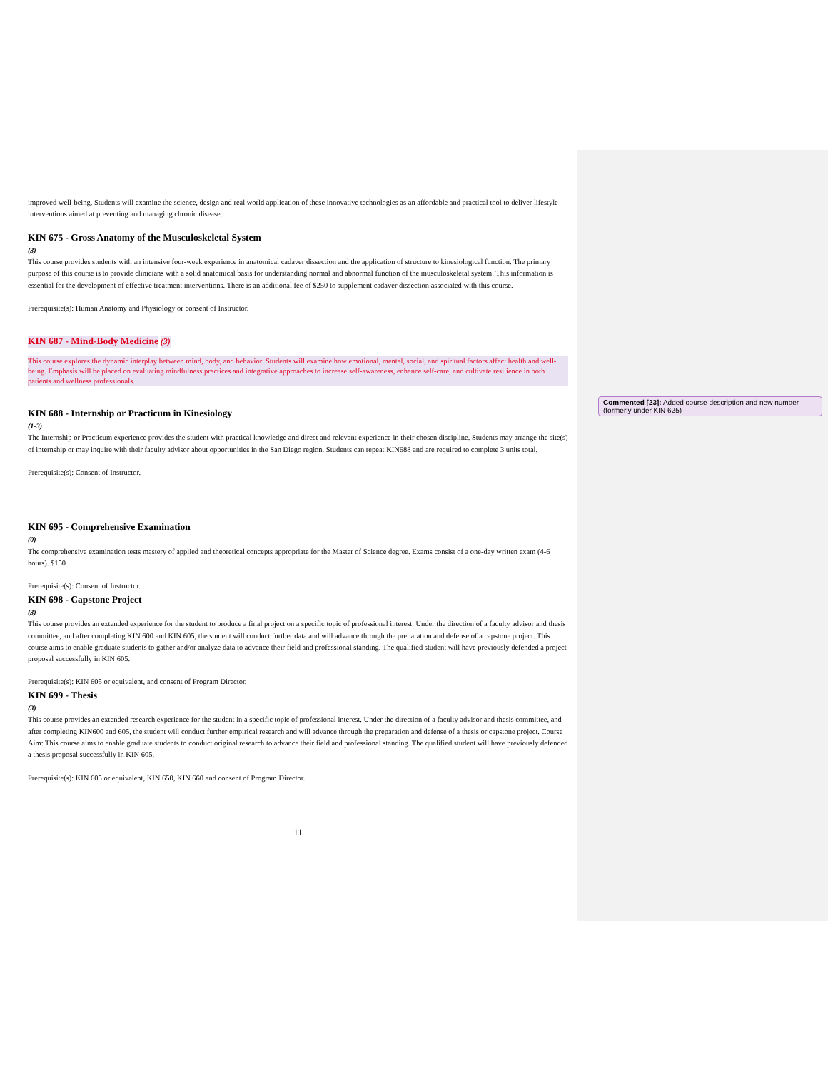improved well-being. Students will examine the science, design and real world application of these innovative technologies as an affordable and practical tool to deliver lifestyle interventions aimed at preventing and managing chronic disease.
KIN 675 - Gross Anatomy of the Musculoskeletal System
(3)
This course provides students with an intensive four-week experience in anatomical cadaver dissection and the application of structure to kinesiological function. The primary purpose of this course is to provide clinicians with a solid anatomical basis for understanding normal and abnormal function of the musculoskeletal system. This information is essential for the development of effective treatment interventions. There is an additional fee of $250 to supplement cadaver dissection associated with this course.
Prerequisite(s): Human Anatomy and Physiology or consent of Instructor.
KIN 687 - Mind-Body Medicine
(3)
This course explores the dynamic interplay between mind, body, and behavior. Students will examine how emotional, mental, social, and spiritual factors affect health and well-being. Emphasis will be placed on evaluating mindfulness practices and integrative approaches to increase self-awareness, enhance self-care, and cultivate resilience in both patients and wellness professionals.
KIN 688 - Internship or Practicum in Kinesiology
(1-3)
The Internship or Practicum experience provides the student with practical knowledge and direct and relevant experience in their chosen discipline. Students may arrange the site(s) of internship or may inquire with their faculty advisor about opportunities in the San Diego region. Students can repeat KIN688 and are required to complete 3 units total.
Prerequisite(s): Consent of Instructor.
KIN 695 - Comprehensive Examination
(0)
The comprehensive examination tests mastery of applied and theoretical concepts appropriate for the Master of Science degree. Exams consist of a one-day written exam (4-6 hours). $150
Prerequisite(s): Consent of Instructor.
KIN 698 - Capstone Project
(3)
This course provides an extended experience for the student to produce a final project on a specific topic of professional interest. Under the direction of a faculty advisor and thesis committee, and after completing KIN 600 and KIN 605, the student will conduct further data and will advance through the preparation and defense of a capstone project. This course aims to enable graduate students to gather and/or analyze data to advance their field and professional standing. The qualified student will have previously defended a project proposal successfully in KIN 605.
Prerequisite(s): KIN 605 or equivalent, and consent of Program Director.
KIN 699 - Thesis
(3)
This course provides an extended research experience for the student in a specific topic of professional interest. Under the direction of a faculty advisor and thesis committee, and after completing KIN600 and 605, the student will conduct further empirical research and will advance through the preparation and defense of a thesis or capstone project. Course Aim: This course aims to enable graduate students to conduct original research to advance their field and professional standing. The qualified student will have previously defended a thesis proposal successfully in KIN 605.
Prerequisite(s): KIN 605 or equivalent, KIN 650, KIN 660 and consent of Program Director.
11
Commented [23]: Added course description and new number (formerly under KIN 625)